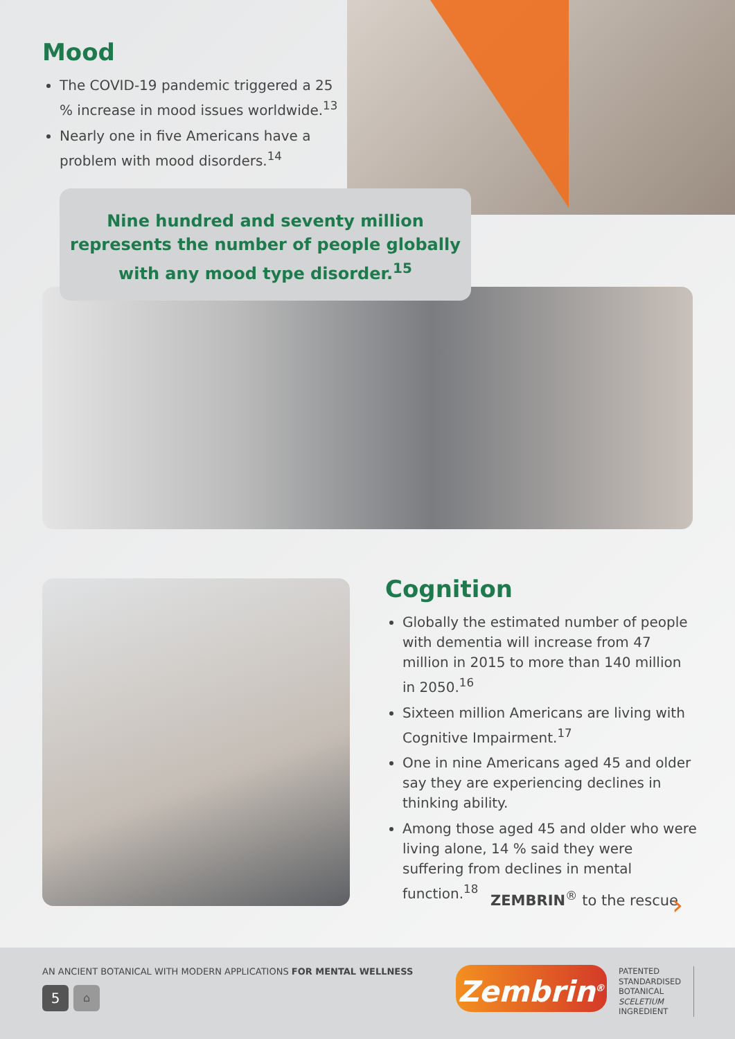Mood
The COVID-19 pandemic triggered a 25 % increase in mood issues worldwide.<sup>13</sup>
Nearly one in five Americans have a problem with mood disorders.<sup>14</sup>
Nine hundred and seventy million
represents the number of people globally
with any mood type disorder.<sup>15</sup>
Cognition
Globally the estimated number of people with dementia will increase from 47 million in 2015 to more than 140 million in 2050.<sup>16</sup>
Sixteen million Americans are living with Cognitive Impairment.<sup>17</sup>
One in nine Americans aged 45 and older say they are experiencing declines in thinking ability.
Among those aged 45 and older who were living alone, 14 % said they were suffering from declines in mental function.<sup>18</sup>
ZEMBRIN<sup>®</sup> to the rescue ›
AN ANCIENT BOTANICAL WITH MODERN APPLICATIONS FOR MENTAL WELLNESS
5 ⌂ Zembrin<sup>®</sup>
PATENTED
STANDARDISED
BOTANICAL
SCELETIUM
INGREDIENT